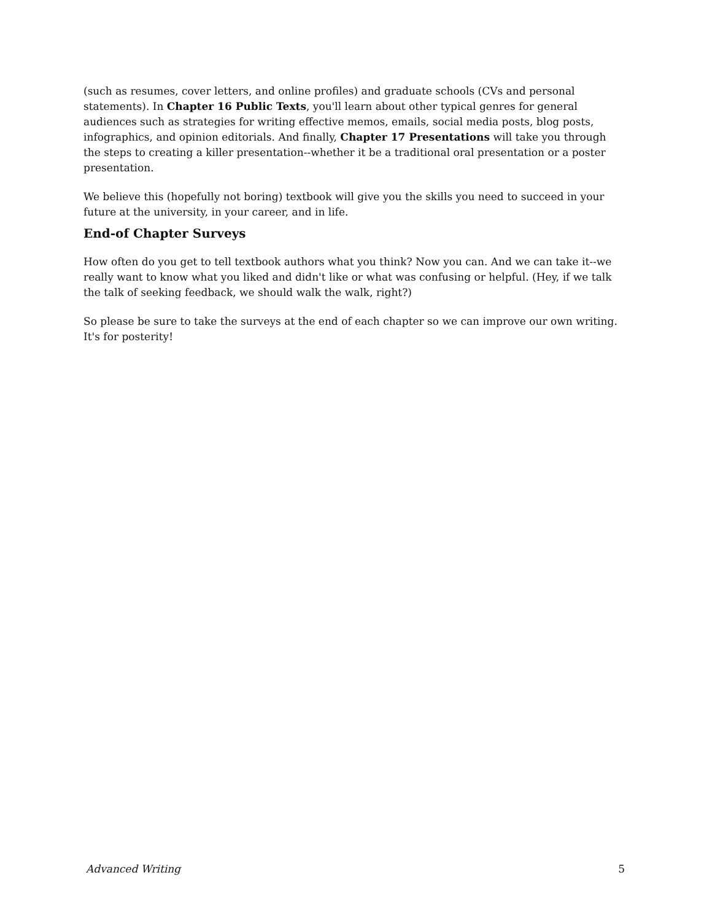(such as resumes, cover letters, and online profiles) and graduate schools (CVs and personal statements). In Chapter 16 Public Texts, you'll learn about other typical genres for general audiences such as strategies for writing effective memos, emails, social media posts, blog posts, infographics, and opinion editorials. And finally, Chapter 17 Presentations will take you through the steps to creating a killer presentation--whether it be a traditional oral presentation or a poster presentation.
We believe this (hopefully not boring) textbook will give you the skills you need to succeed in your future at the university, in your career, and in life.
End-of Chapter Surveys
How often do you get to tell textbook authors what you think? Now you can. And we can take it--we really want to know what you liked and didn't like or what was confusing or helpful. (Hey, if we talk the talk of seeking feedback, we should walk the walk, right?)
So please be sure to take the surveys at the end of each chapter so we can improve our own writing. It's for posterity!
Advanced Writing 5